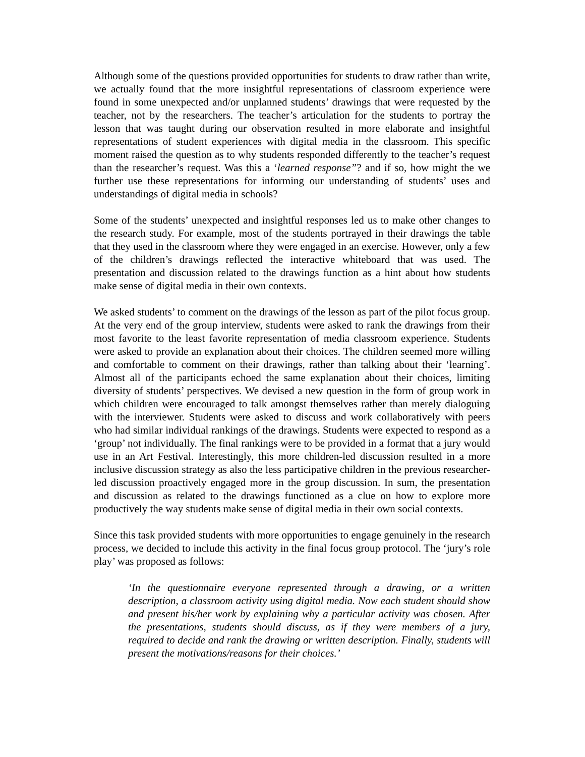Although some of the questions provided opportunities for students to draw rather than write, we actually found that the more insightful representations of classroom experience were found in some unexpected and/or unplanned students’ drawings that were requested by the teacher, not by the researchers. The teacher’s articulation for the students to portray the lesson that was taught during our observation resulted in more elaborate and insightful representations of student experiences with digital media in the classroom. This specific moment raised the question as to why students responded differently to the teacher’s request than the researcher’s request. Was this a ‘learned response”? and if so, how might the we further use these representations for informing our understanding of students’ uses and understandings of digital media in schools?
Some of the students’ unexpected and insightful responses led us to make other changes to the research study. For example, most of the students portrayed in their drawings the table that they used in the classroom where they were engaged in an exercise. However, only a few of the children’s drawings reflected the interactive whiteboard that was used. The presentation and discussion related to the drawings function as a hint about how students make sense of digital media in their own contexts.
We asked students’ to comment on the drawings of the lesson as part of the pilot focus group. At the very end of the group interview, students were asked to rank the drawings from their most favorite to the least favorite representation of media classroom experience. Students were asked to provide an explanation about their choices. The children seemed more willing and comfortable to comment on their drawings, rather than talking about their ‘learning’. Almost all of the participants echoed the same explanation about their choices, limiting diversity of students’ perspectives. We devised a new question in the form of group work in which children were encouraged to talk amongst themselves rather than merely dialoguing with the interviewer. Students were asked to discuss and work collaboratively with peers who had similar individual rankings of the drawings. Students were expected to respond as a ‘group’ not individually. The final rankings were to be provided in a format that a jury would use in an Art Festival. Interestingly, this more children-led discussion resulted in a more inclusive discussion strategy as also the less participative children in the previous researcher-led discussion proactively engaged more in the group discussion. In sum, the presentation and discussion as related to the drawings functioned as a clue on how to explore more productively the way students make sense of digital media in their own social contexts.
Since this task provided students with more opportunities to engage genuinely in the research process, we decided to include this activity in the final focus group protocol. The ‘jury’s role play’ was proposed as follows:
‘In the questionnaire everyone represented through a drawing, or a written description, a classroom activity using digital media. Now each student should show and present his/her work by explaining why a particular activity was chosen. After the presentations, students should discuss, as if they were members of a jury, required to decide and rank the drawing or written description. Finally, students will present the motivations/reasons for their choices.’